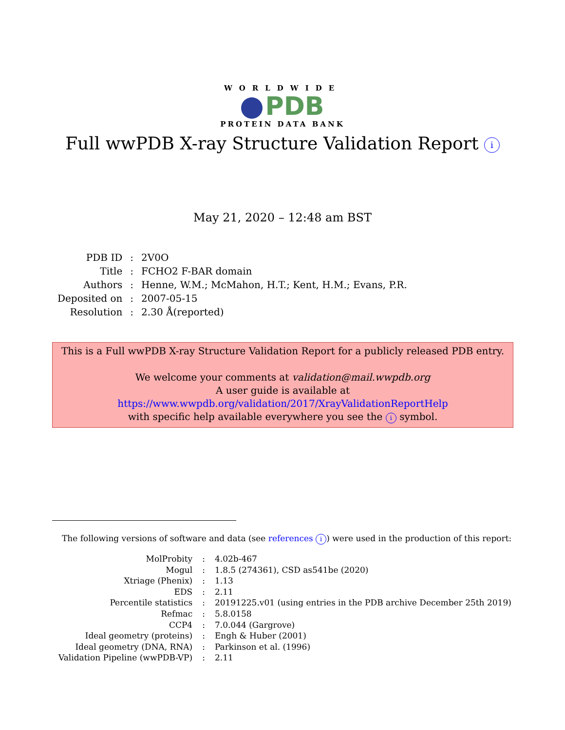WORLDWIDE
PDB
PROTEIN DATA BANK
Full wwPDB X-ray Structure Validation Report i
May 21, 2020 – 12:48 am BST
| PDB ID | : | 2V0O |
| Title | : | FCHO2 F-BAR domain |
| Authors | : | Henne, W.M.; McMahon, H.T.; Kent, H.M.; Evans, P.R. |
| Deposited on | : | 2007-05-15 |
| Resolution | : | 2.30 Å(reported) |
This is a Full wwPDB X-ray Structure Validation Report for a publicly released PDB entry.
We welcome your comments at validation@mail.wwpdb.org
A user guide is available at
https://www.wwpdb.org/validation/2017/XrayValidationReportHelp
with specific help available everywhere you see the i symbol.
The following versions of software and data (see references i) were used in the production of this report:
| MolProbity | : | 4.02b-467 |
| Mogul | : | 1.8.5 (274361), CSD as541be (2020) |
| Xtriage (Phenix) | : | 1.13 |
| EDS | : | 2.11 |
| Percentile statistics | : | 20191225.v01 (using entries in the PDB archive December 25th 2019) |
| Refmac | : | 5.8.0158 |
| CCP4 | : | 7.0.044 (Gargrove) |
| Ideal geometry (proteins) | : | Engh & Huber (2001) |
| Ideal geometry (DNA, RNA) | : | Parkinson et al. (1996) |
| Validation Pipeline (wwPDB-VP) | : | 2.11 |